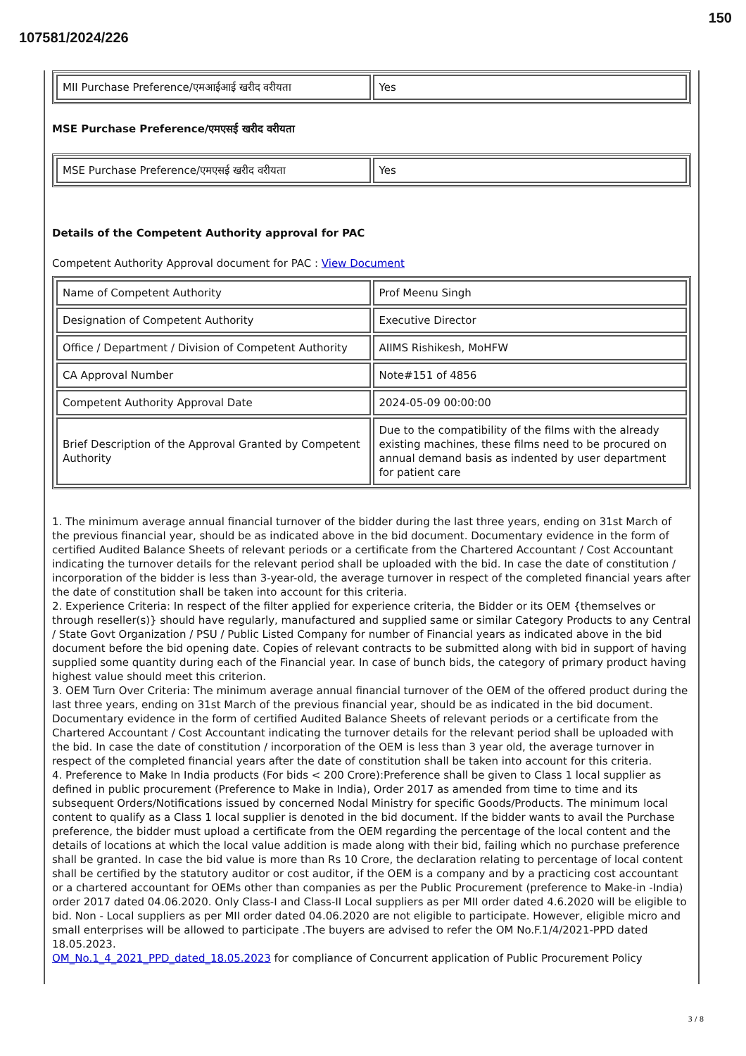150
107581/2024/226
| MII Purchase Preference/एमआईआई खरीद वरीयता | Yes |
MSE Purchase Preference/एमएसई खरीद वरीयता
| MSE Purchase Preference/एमएसई खरीद वरीयता | Yes |
Details of the Competent Authority approval for PAC
Competent Authority Approval document for PAC : View Document
| Name of Competent Authority | Prof Meenu Singh |
| Designation of Competent Authority | Executive Director |
| Office / Department / Division of Competent Authority | AIIMS Rishikesh, MoHFW |
| CA Approval Number | Note#151 of 4856 |
| Competent Authority Approval Date | 2024-05-09 00:00:00 |
| Brief Description of the Approval Granted by Competent Authority | Due to the compatibility of the films with the already existing machines, these films need to be procured on annual demand basis as indented by user department for patient care |
1. The minimum average annual financial turnover of the bidder during the last three years, ending on 31st March of the previous financial year, should be as indicated above in the bid document. Documentary evidence in the form of certified Audited Balance Sheets of relevant periods or a certificate from the Chartered Accountant / Cost Accountant indicating the turnover details for the relevant period shall be uploaded with the bid. In case the date of constitution / incorporation of the bidder is less than 3-year-old, the average turnover in respect of the completed financial years after the date of constitution shall be taken into account for this criteria.
2. Experience Criteria: In respect of the filter applied for experience criteria, the Bidder or its OEM {themselves or through reseller(s)} should have regularly, manufactured and supplied same or similar Category Products to any Central / State Govt Organization / PSU / Public Listed Company for number of Financial years as indicated above in the bid document before the bid opening date. Copies of relevant contracts to be submitted along with bid in support of having supplied some quantity during each of the Financial year. In case of bunch bids, the category of primary product having highest value should meet this criterion.
3. OEM Turn Over Criteria: The minimum average annual financial turnover of the OEM of the offered product during the last three years, ending on 31st March of the previous financial year, should be as indicated in the bid document. Documentary evidence in the form of certified Audited Balance Sheets of relevant periods or a certificate from the Chartered Accountant / Cost Accountant indicating the turnover details for the relevant period shall be uploaded with the bid. In case the date of constitution / incorporation of the OEM is less than 3 year old, the average turnover in respect of the completed financial years after the date of constitution shall be taken into account for this criteria.
4. Preference to Make In India products (For bids < 200 Crore):Preference shall be given to Class 1 local supplier as defined in public procurement (Preference to Make in India), Order 2017 as amended from time to time and its subsequent Orders/Notifications issued by concerned Nodal Ministry for specific Goods/Products. The minimum local content to qualify as a Class 1 local supplier is denoted in the bid document. If the bidder wants to avail the Purchase preference, the bidder must upload a certificate from the OEM regarding the percentage of the local content and the details of locations at which the local value addition is made along with their bid, failing which no purchase preference shall be granted. In case the bid value is more than Rs 10 Crore, the declaration relating to percentage of local content shall be certified by the statutory auditor or cost auditor, if the OEM is a company and by a practicing cost accountant or a chartered accountant for OEMs other than companies as per the Public Procurement (preference to Make-in -India) order 2017 dated 04.06.2020. Only Class-I and Class-II Local suppliers as per MII order dated 4.6.2020 will be eligible to bid. Non - Local suppliers as per MII order dated 04.06.2020 are not eligible to participate. However, eligible micro and small enterprises will be allowed to participate .The buyers are advised to refer the OM No.F.1/4/2021-PPD dated 18.05.2023.
OM_No.1_4_2021_PPD_dated_18.05.2023 for compliance of Concurrent application of Public Procurement Policy
3 / 8